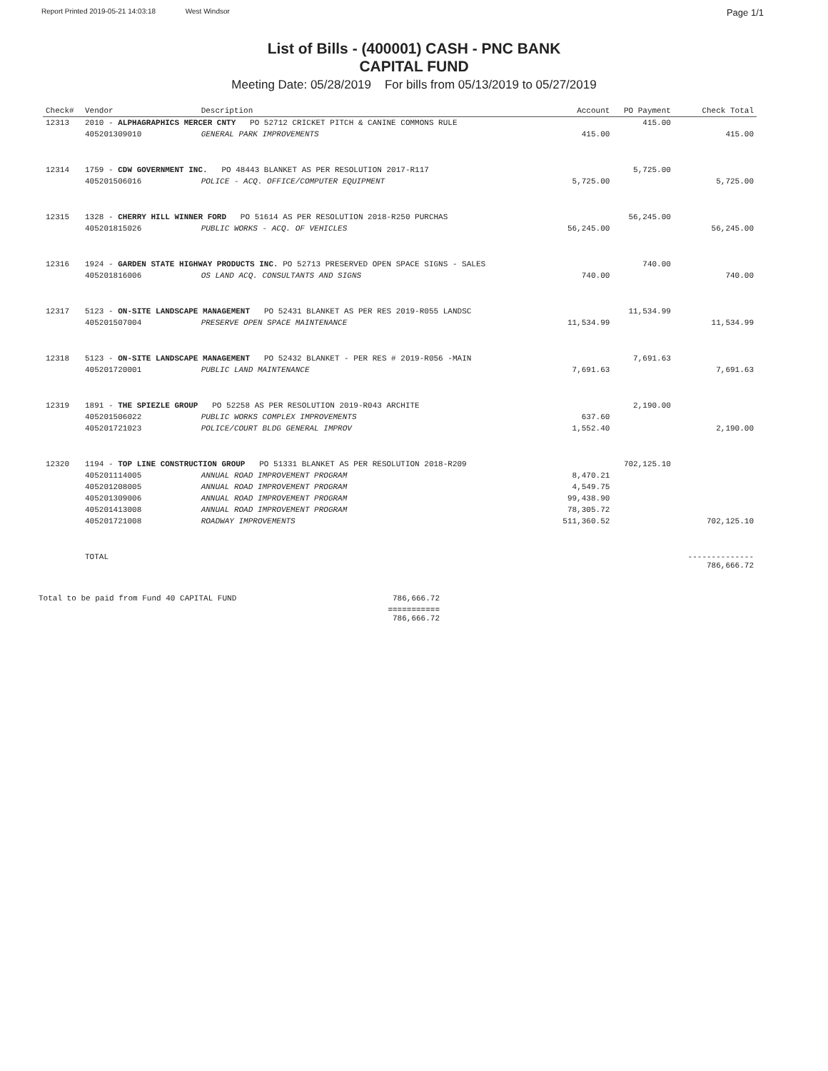Report Printed 2019-05-21 14:03:18 West Windsor Page 1/1
List of Bills - (400001) CASH - PNC BANK
CAPITAL FUND
Meeting Date: 05/28/2019 For bills from 05/13/2019 to 05/27/2019
| Check# | Vendor | Description | Account | PO Payment | Check Total |
| --- | --- | --- | --- | --- | --- |
| 12313 | 2010 - ALPHAGRAPHICS MERCER CNTY PO 52712 CRICKET PITCH & CANINE COMMONS RULE | | | 415.00 | |
| | 405201309010 | GENERAL PARK IMPROVEMENTS | 415.00 | | 415.00 |
| 12314 | 1759 - CDW GOVERNMENT INC. PO 48443 BLANKET AS PER RESOLUTION 2017-R117 | | | 5,725.00 | |
| | 405201506016 | POLICE - ACQ. OFFICE/COMPUTER EQUIPMENT | 5,725.00 | | 5,725.00 |
| 12315 | 1328 - CHERRY HILL WINNER FORD PO 51614 AS PER RESOLUTION 2018-R250 PURCHAS | | | 56,245.00 | |
| | 405201815026 | PUBLIC WORKS - ACQ. OF VEHICLES | 56,245.00 | | 56,245.00 |
| 12316 | 1924 - GARDEN STATE HIGHWAY PRODUCTS INC. PO 52713 PRESERVED OPEN SPACE SIGNS - SALES | | | 740.00 | |
| | 405201816006 | OS LAND ACQ. CONSULTANTS AND SIGNS | 740.00 | | 740.00 |
| 12317 | 5123 - ON-SITE LANDSCAPE MANAGEMENT PO 52431 BLANKET AS PER RES 2019-R055 LANDSC | | | 11,534.99 | |
| | 405201507004 | PRESERVE OPEN SPACE MAINTENANCE | 11,534.99 | | 11,534.99 |
| 12318 | 5123 - ON-SITE LANDSCAPE MANAGEMENT PO 52432 BLANKET - PER RES # 2019-R056 -MAIN | | | 7,691.63 | |
| | 405201720001 | PUBLIC LAND MAINTENANCE | 7,691.63 | | 7,691.63 |
| 12319 | 1891 - THE SPIEZLE GROUP PO 52258 AS PER RESOLUTION 2019-R043 ARCHITE | | | 2,190.00 | |
| | 405201506022 | PUBLIC WORKS COMPLEX IMPROVEMENTS | 637.60 | | |
| | 405201721023 | POLICE/COURT BLDG GENERAL IMPROV | 1,552.40 | | 2,190.00 |
| 12320 | 1194 - TOP LINE CONSTRUCTION GROUP PO 51331 BLANKET AS PER RESOLUTION 2018-R209 | | | 702,125.10 | |
| | 405201114005 | ANNUAL ROAD IMPROVEMENT PROGRAM | 8,470.21 | | |
| | 405201208005 | ANNUAL ROAD IMPROVEMENT PROGRAM | 4,549.75 | | |
| | 405201309006 | ANNUAL ROAD IMPROVEMENT PROGRAM | 99,438.90 | | |
| | 405201413008 | ANNUAL ROAD IMPROVEMENT PROGRAM | 78,305.72 | | |
| | 405201721008 | ROADWAY IMPROVEMENTS | 511,360.52 | | 702,125.10 |
| | TOTAL | | | | -------------- 786,666.72 |
| Total to be paid from Fund 40 CAPITAL FUND | 786,666.72 |
| | =========== 786,666.72 |